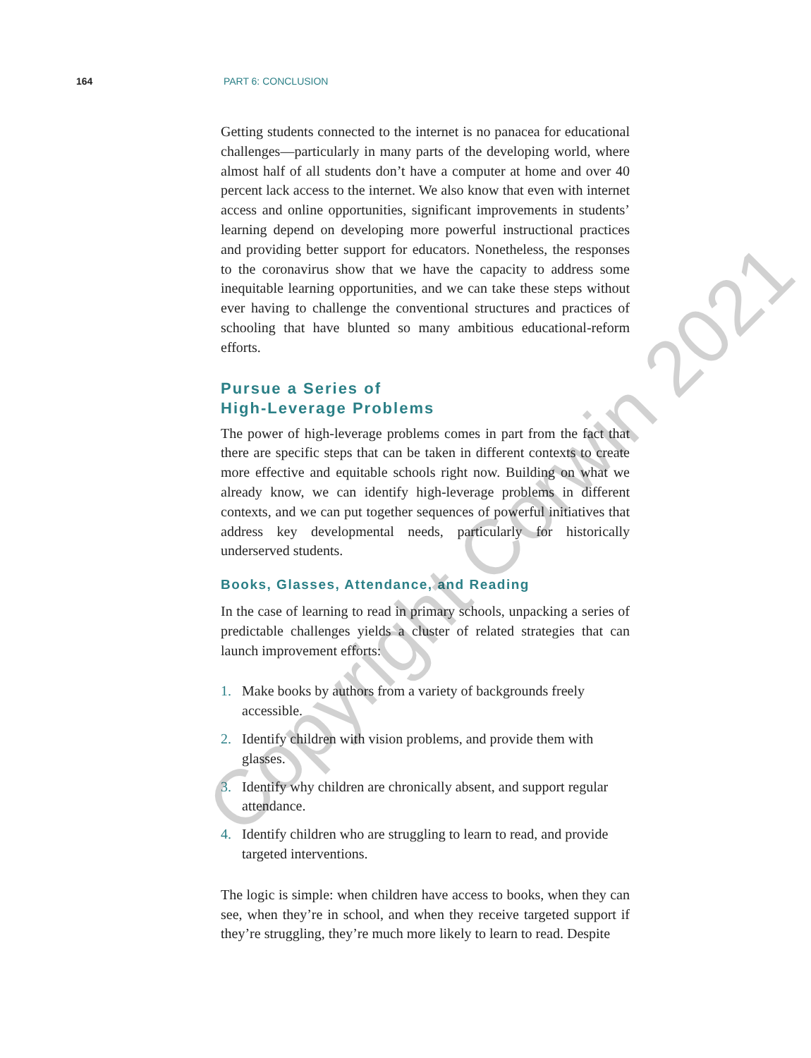164 PART 6: CONCLUSION
Getting students connected to the internet is no panacea for educational challenges—particularly in many parts of the developing world, where almost half of all students don’t have a computer at home and over 40 percent lack access to the internet. We also know that even with internet access and online opportunities, significant improvements in students’ learning depend on developing more powerful instructional practices and providing better support for educators. Nonetheless, the responses to the coronavirus show that we have the capacity to address some inequitable learning opportunities, and we can take these steps without ever having to challenge the conventional structures and practices of schooling that have blunted so many ambitious educational-reform efforts.
Pursue a Series of
High-Leverage Problems
The power of high-leverage problems comes in part from the fact that there are specific steps that can be taken in different contexts to create more effective and equitable schools right now. Building on what we already know, we can identify high-leverage problems in different contexts, and we can put together sequences of powerful initiatives that address key developmental needs, particularly for historically underserved students.
Books, Glasses, Attendance, and Reading
In the case of learning to read in primary schools, unpacking a series of predictable challenges yields a cluster of related strategies that can launch improvement efforts:
1. Make books by authors from a variety of backgrounds freely accessible.
2. Identify children with vision problems, and provide them with glasses.
3. Identify why children are chronically absent, and support regular attendance.
4. Identify children who are struggling to learn to read, and provide targeted interventions.
The logic is simple: when children have access to books, when they can see, when they’re in school, and when they receive targeted support if they’re struggling, they’re much more likely to learn to read. Despite
Copyright Corwin 2021